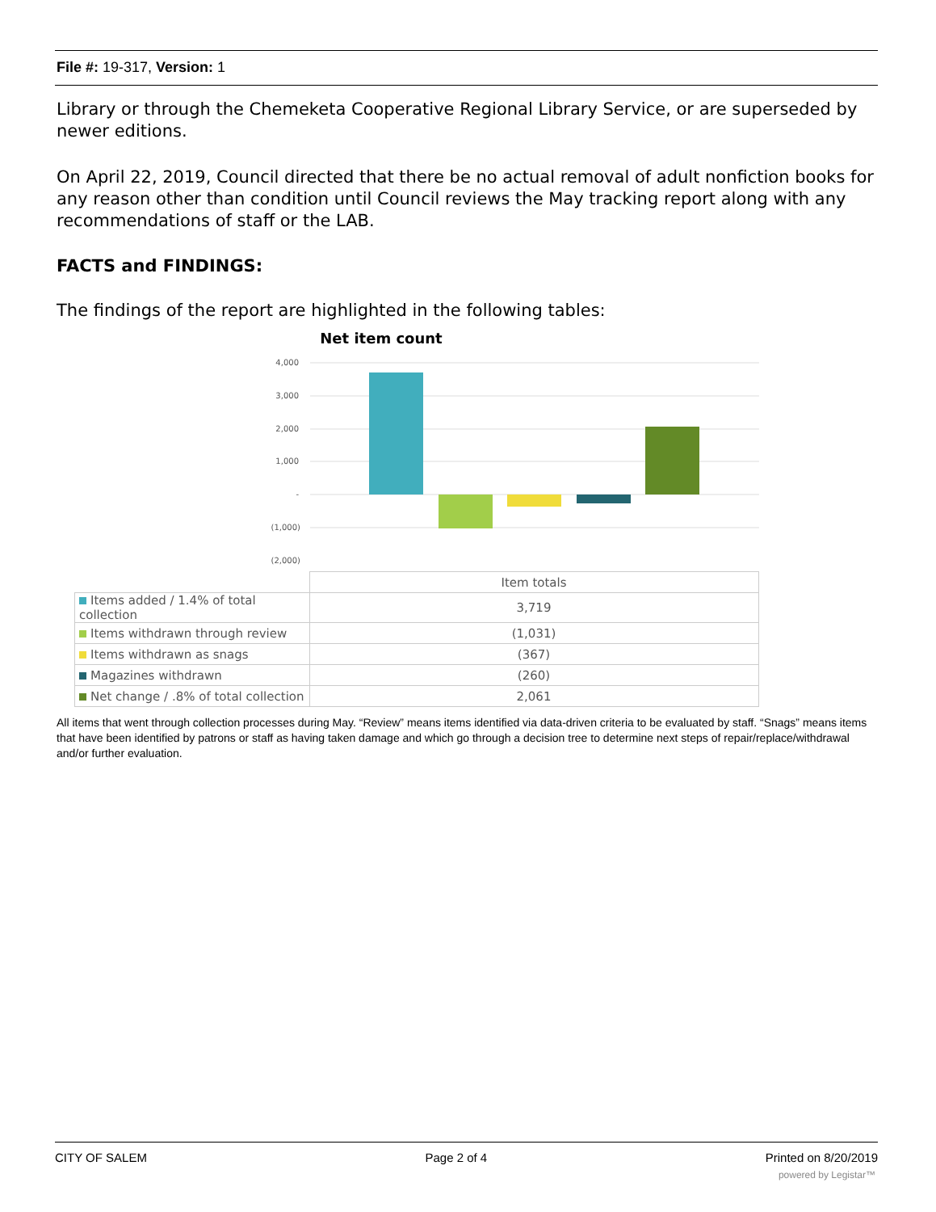File #: 19-317, Version: 1
Library or through the Chemeketa Cooperative Regional Library Service, or are superseded by newer editions.
On April 22, 2019, Council directed that there be no actual removal of adult nonfiction books for any reason other than condition until Council reviews the May tracking report along with any recommendations of staff or the LAB.
FACTS and FINDINGS:
The findings of the report are highlighted in the following tables:
Net item count
4,000
3,000
2,000
1,000
-
(1,000)
(2,000)
| | Item totals |
| Items added / 1.4% of total collection | 3,719 |
| Items withdrawn through review | (1,031) |
| Items withdrawn as snags | (367) |
| Magazines withdrawn | (260) |
| Net change / .8% of total collection | 2,061 |
All items that went through collection processes during May. “Review” means items identified via data-driven criteria to be evaluated by staff. “Snags” means items that have been identified by patrons or staff as having taken damage and which go through a decision tree to determine next steps of repair/replace/withdrawal and/or further evaluation.
CITY OF SALEM Page 2 of 4 Printed on 8/20/2019
powered by Legistar™